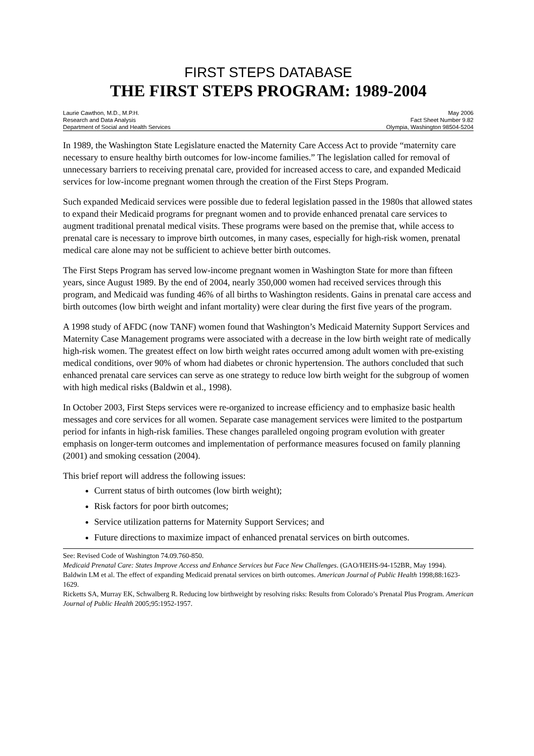FIRST STEPS DATABASE
THE FIRST STEPS PROGRAM: 1989-2004
Laurie Cawthon, M.D., M.P.H.
Research and Data Analysis
Department of Social and Health Services
May 2006
Fact Sheet Number 9.82
Olympia, Washington 98504-5204
In 1989, the Washington State Legislature enacted the Maternity Care Access Act to provide “maternity care necessary to ensure healthy birth outcomes for low-income families.” The legislation called for removal of unnecessary barriers to receiving prenatal care, provided for increased access to care, and expanded Medicaid services for low-income pregnant women through the creation of the First Steps Program.
Such expanded Medicaid services were possible due to federal legislation passed in the 1980s that allowed states to expand their Medicaid programs for pregnant women and to provide enhanced prenatal care services to augment traditional prenatal medical visits. These programs were based on the premise that, while access to prenatal care is necessary to improve birth outcomes, in many cases, especially for high-risk women, prenatal medical care alone may not be sufficient to achieve better birth outcomes.
The First Steps Program has served low-income pregnant women in Washington State for more than fifteen years, since August 1989. By the end of 2004, nearly 350,000 women had received services through this program, and Medicaid was funding 46% of all births to Washington residents. Gains in prenatal care access and birth outcomes (low birth weight and infant mortality) were clear during the first five years of the program.
A 1998 study of AFDC (now TANF) women found that Washington’s Medicaid Maternity Support Services and Maternity Case Management programs were associated with a decrease in the low birth weight rate of medically high-risk women. The greatest effect on low birth weight rates occurred among adult women with pre-existing medical conditions, over 90% of whom had diabetes or chronic hypertension. The authors concluded that such enhanced prenatal care services can serve as one strategy to reduce low birth weight for the subgroup of women with high medical risks (Baldwin et al., 1998).
In October 2003, First Steps services were re-organized to increase efficiency and to emphasize basic health messages and core services for all women. Separate case management services were limited to the postpartum period for infants in high-risk families. These changes paralleled ongoing program evolution with greater emphasis on longer-term outcomes and implementation of performance measures focused on family planning (2001) and smoking cessation (2004).
This brief report will address the following issues:
Current status of birth outcomes (low birth weight);
Risk factors for poor birth outcomes;
Service utilization patterns for Maternity Support Services; and
Future directions to maximize impact of enhanced prenatal services on birth outcomes.
See: Revised Code of Washington 74.09.760-850.
Medicaid Prenatal Care: States Improve Access and Enhance Services but Face New Challenges. (GAO/HEHS-94-152BR, May 1994).
Baldwin LM et al. The effect of expanding Medicaid prenatal services on birth outcomes. American Journal of Public Health 1998;88:1623-1629.
Ricketts SA, Murray EK, Schwalberg R. Reducing low birthweight by resolving risks: Results from Colorado’s Prenatal Plus Program. American Journal of Public Health 2005;95:1952-1957.